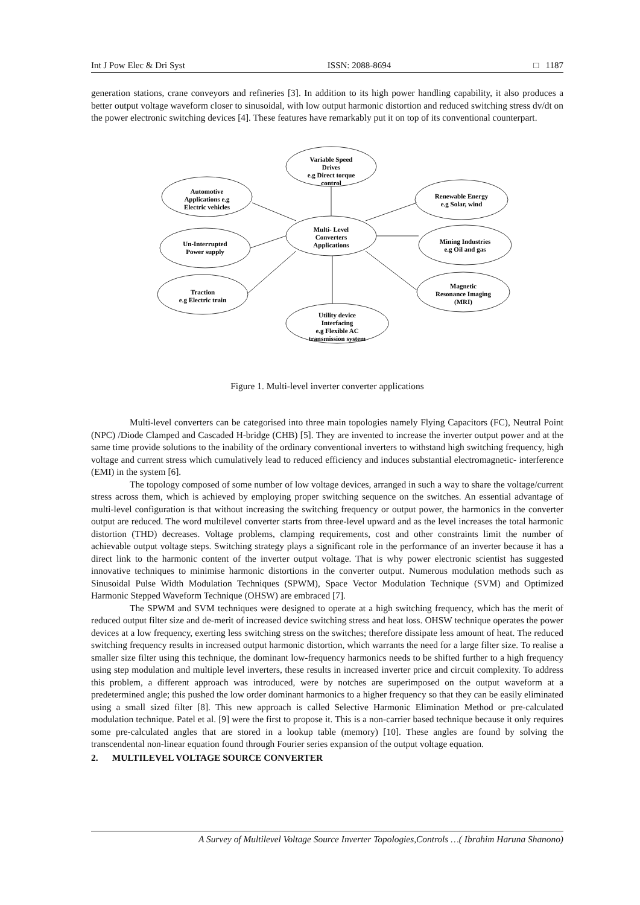Int J Pow Elec & Dri Syst ISSN: 2088-8694 □ 1187
generation stations, crane conveyors and refineries [3]. In addition to its high power handling capability, it also produces a better output voltage waveform closer to sinusoidal, with low output harmonic distortion and reduced switching stress dv/dt on the power electronic switching devices [4]. These features have remarkably put it on top of its conventional counterpart.
Variable Speed
Drives
e.g Direct torque
control
Automotive
Applications e.g
Electric vehicles
Un-Interrupted
Power supply
Traction
e.g Electric train
Multi- Level
Converters
Applications
Utility device
Interfacing
e.g Flexible AC
transmission system
Renewable Energy
e.g Solar, wind
Mining Industries
e.g Oil and gas
Magnetic
Resonance Imaging
(MRI)
Figure 1. Multi-level inverter converter applications
Multi-level converters can be categorised into three main topologies namely Flying Capacitors (FC), Neutral Point (NPC) /Diode Clamped and Cascaded H-bridge (CHB) [5]. They are invented to increase the inverter output power and at the same time provide solutions to the inability of the ordinary conventional inverters to withstand high switching frequency, high voltage and current stress which cumulatively lead to reduced efficiency and induces substantial electromagnetic- interference (EMI) in the system [6].
The topology composed of some number of low voltage devices, arranged in such a way to share the voltage/current stress across them, which is achieved by employing proper switching sequence on the switches. An essential advantage of multi-level configuration is that without increasing the switching frequency or output power, the harmonics in the converter output are reduced. The word multilevel converter starts from three-level upward and as the level increases the total harmonic distortion (THD) decreases. Voltage problems, clamping requirements, cost and other constraints limit the number of achievable output voltage steps. Switching strategy plays a significant role in the performance of an inverter because it has a direct link to the harmonic content of the inverter output voltage. That is why power electronic scientist has suggested innovative techniques to minimise harmonic distortions in the converter output. Numerous modulation methods such as Sinusoidal Pulse Width Modulation Techniques (SPWM), Space Vector Modulation Technique (SVM) and Optimized Harmonic Stepped Waveform Technique (OHSW) are embraced [7].
The SPWM and SVM techniques were designed to operate at a high switching frequency, which has the merit of reduced output filter size and de-merit of increased device switching stress and heat loss. OHSW technique operates the power devices at a low frequency, exerting less switching stress on the switches; therefore dissipate less amount of heat. The reduced switching frequency results in increased output harmonic distortion, which warrants the need for a large filter size. To realise a smaller size filter using this technique, the dominant low-frequency harmonics needs to be shifted further to a high frequency using step modulation and multiple level inverters, these results in increased inverter price and circuit complexity. To address this problem, a different approach was introduced, were by notches are superimposed on the output waveform at a predetermined angle; this pushed the low order dominant harmonics to a higher frequency so that they can be easily eliminated using a small sized filter [8]. This new approach is called Selective Harmonic Elimination Method or pre-calculated modulation technique. Patel et al. [9] were the first to propose it. This is a non-carrier based technique because it only requires some pre-calculated angles that are stored in a lookup table (memory) [10]. These angles are found by solving the transcendental non-linear equation found through Fourier series expansion of the output voltage equation.
2. MULTILEVEL VOLTAGE SOURCE CONVERTER
A Survey of Multilevel Voltage Source Inverter Topologies,Controls …( Ibrahim Haruna Shanono)